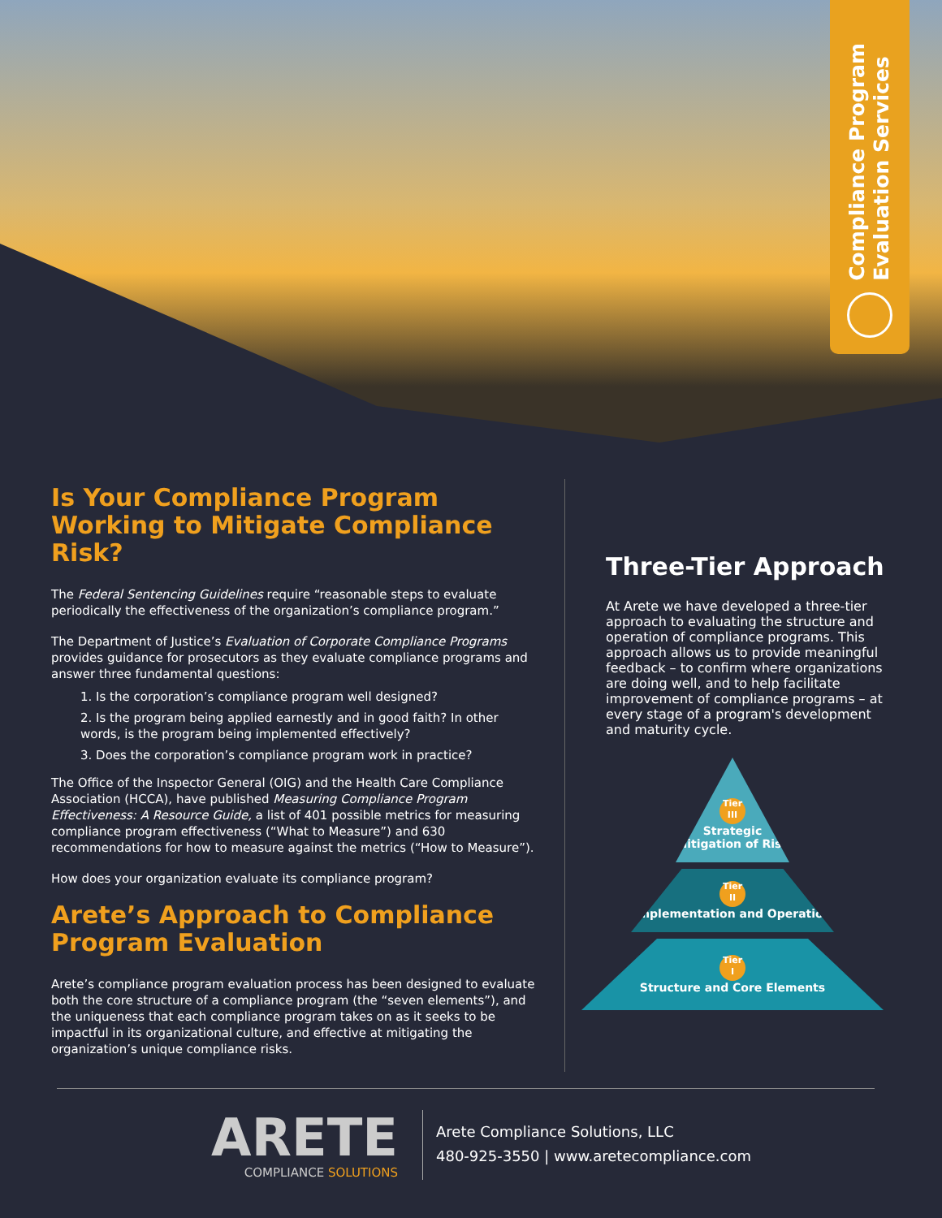Compliance Program
Evaluation Services
Is Your Compliance Program Working to Mitigate Compliance Risk?
The Federal Sentencing Guidelines require “reasonable steps to evaluate periodically the effectiveness of the organization’s compliance program.”
The Department of Justice’s Evaluation of Corporate Compliance Programs provides guidance for prosecutors as they evaluate compliance programs and answer three fundamental questions:
1. Is the corporation’s compliance program well designed?
2. Is the program being applied earnestly and in good faith? In other words, is the program being implemented effectively?
3. Does the corporation’s compliance program work in practice?
The Office of the Inspector General (OIG) and the Health Care Compliance Association (HCCA), have published Measuring Compliance Program Effectiveness: A Resource Guide, a list of 401 possible metrics for measuring compliance program effectiveness (“What to Measure”) and 630 recommendations for how to measure against the metrics (“How to Measure”).
How does your organization evaluate its compliance program?
Arete’s Approach to Compliance Program Evaluation
Arete’s compliance program evaluation process has been designed to evaluate both the core structure of a compliance program (the “seven elements”), and the uniqueness that each compliance program takes on as it seeks to be impactful in its organizational culture, and effective at mitigating the organization’s unique compliance risks.
Three-Tier Approach
At Arete we have developed a three-tier approach to evaluating the structure and operation of compliance programs. This approach allows us to provide meaningful feedback – to confirm where organizations are doing well, and to help facilitate improvement of compliance programs – at every stage of a program's development and maturity cycle.
Tier
III
Strategic Mitigation of Risk
Tier
II
Implementation and Operation
Tier
I
Structure and Core Elements
ARETE
COMPLIANCE SOLUTIONS
Arete Compliance Solutions, LLC
480-925-3550 | www.aretecompliance.com